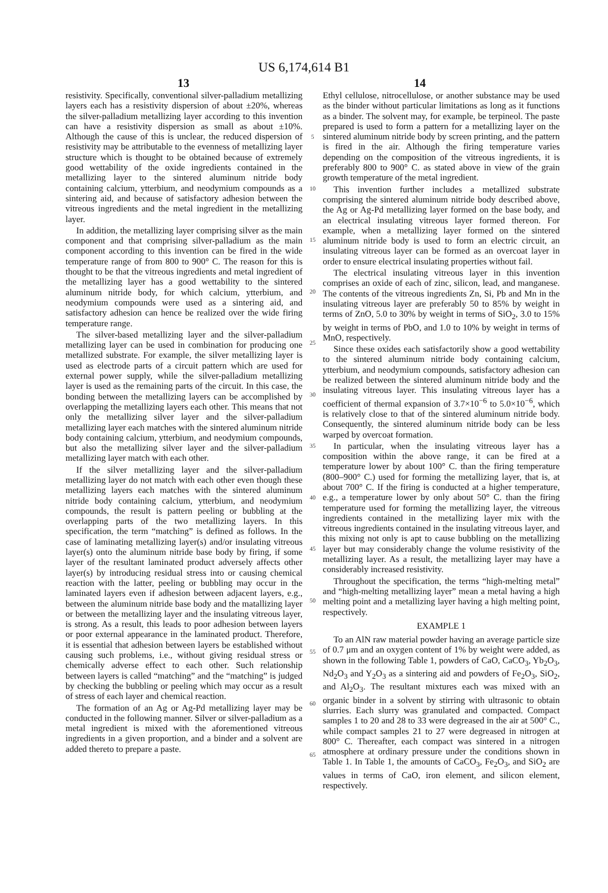US 6,174,614 B1
13 14
resistivity. Specifically, conventional silver-palladium metallizing layers each has a resistivity dispersion of about ±20%, whereas the silver-palladium metallizing layer according to this invention can have a resistivity dispersion as small as about ±10%. Although the cause of this is unclear, the reduced dispersion of resistivity may be attributable to the evenness of metallizing layer structure which is thought to be obtained because of extremely good wettability of the oxide ingredients contained in the metallizing layer to the sintered aluminum nitride body containing calcium, ytterbium, and neodymium compounds as a sintering aid, and because of satisfactory adhesion between the vitreous ingredients and the metal ingredient in the metallizing layer.
In addition, the metallizing layer comprising silver as the main component and that comprising silver-palladium as the main component according to this invention can be fired in the wide temperature range of from 800 to 900° C. The reason for this is thought to be that the vitreous ingredients and metal ingredient of the metallizing layer has a good wettability to the sintered aluminum nitride body, for which calcium, ytterbium, and neodymium compounds were used as a sintering aid, and satisfactory adhesion can hence be realized over the wide firing temperature range.
The silver-based metallizing layer and the silver-palladium metallizing layer can be used in combination for producing one metallized substrate. For example, the silver metallizing layer is used as electrode parts of a circuit pattern which are used for external power supply, while the silver-palladium metallizing layer is used as the remaining parts of the circuit. In this case, the bonding between the metallizing layers can be accomplished by overlapping the metallizing layers each other. This means that not only the metallizing silver layer and the silver-palladium metallizing layer each matches with the sintered aluminum nitride body containing calcium, ytterbium, and neodymium compounds, but also the metallizing silver layer and the silver-palladium metallizing layer match with each other.
If the silver metallizing layer and the silver-palladium metallizing layer do not match with each other even though these metallizing layers each matches with the sintered aluminum nitride body containing calcium, ytterbium, and neodymium compounds, the result is pattern peeling or bubbling at the overlapping parts of the two metallizing layers. In this specification, the term “matching” is defined as follows. In the case of laminating metallizing layer(s) and/or insulating vitreous layer(s) onto the aluminum nitride base body by firing, if some layer of the resultant laminated product adversely affects other layer(s) by introducing residual stress into or causing chemical reaction with the latter, peeling or bubbling may occur in the laminated layers even if adhesion between adjacent layers, e.g., between the aluminum nitride base body and the matallizing layer or between the metallizing layer and the insulating vitreous layer, is strong. As a result, this leads to poor adhesion between layers or poor external appearance in the laminated product. Therefore, it is essential that adhesion between layers be established without causing such problems, i.e., without giving residual stress or chemically adverse effect to each other. Such relationship between layers is called “matching” and the “matching” is judged by checking the bubbling or peeling which may occur as a result of stress of each layer and chemical reaction.
The formation of an Ag or Ag-Pd metallizing layer may be conducted in the following manner. Silver or silver-palladium as a metal ingredient is mixed with the aforementioned vitreous ingredients in a given proportion, and a binder and a solvent are added thereto to prepare a paste.
5
10
15
20
25
30
35
40
45
50
55
60
65
Ethyl cellulose, nitrocellulose, or another substance may be used as the binder without particular limitations as long as it functions as a binder. The solvent may, for example, be terpineol. The paste prepared is used to form a pattern for a metallizing layer on the sintered aluminum nitride body by screen printing, and the pattern is fired in the air. Although the firing temperature varies depending on the composition of the vitreous ingredients, it is preferably 800 to 900° C. as stated above in view of the grain growth temperature of the metal ingredient.
This invention further includes a metallized substrate comprising the sintered aluminum nitride body described above, the Ag or Ag-Pd metallizing layer formed on the base body, and an electrical insulating vitreous layer formed thereon. For example, when a metallizing layer formed on the sintered aluminum nitride body is used to form an electric circuit, an insulating vitreous layer can be formed as an overcoat layer in order to ensure electrical insulating properties without fail.
The electrical insulating vitreous layer in this invention comprises an oxide of each of zinc, silicon, lead, and manganese. The contents of the vitreous ingredients Zn, Si, Pb and Mn in the insulating vitreous layer are preferably 50 to 85% by weight in terms of ZnO, 5.0 to 30% by weight in terms of SiO<sub>2</sub>, 3.0 to 15% by weight in terms of PbO, and 1.0 to 10% by weight in terms of MnO, respectively.
Since these oxides each satisfactorily show a good wettability to the sintered aluminum nitride body containing calcium, ytterbium, and neodymium compounds, satisfactory adhesion can be realized between the sintered aluminum nitride body and the insulating vitreous layer. This insulating vitreous layer has a coefficient of thermal expansion of 3.7×10<sup>−6</sup> to 5.0×10<sup>−6</sup>, which is relatively close to that of the sintered aluminum nitride body. Consequently, the sintered aluminum nitride body can be less warped by overcoat formation.
In particular, when the insulating vitreous layer has a composition within the above range, it can be fired at a temperature lower by about 100° C. than the firing temperature (800–900° C.) used for forming the metallizing layer, that is, at about 700° C. If the firing is conducted at a higher temperature, e.g., a temperature lower by only about 50° C. than the firing temperature used for forming the metallizing layer, the vitreous ingredients contained in the metallizing layer mix with the vitreous ingredients contained in the insulating vitreous layer, and this mixing not only is apt to cause bubbling on the metallizing layer but may considerably change the volume resistivity of the metallizing layer. As a result, the metallizing layer may have a considerably increased resistivity.
Throughout the specification, the terms “high-melting metal” and “high-melting metallizing layer” mean a metal having a high melting point and a metallizing layer having a high melting point, respectively.
EXAMPLE 1
To an AlN raw material powder having an average particle size of 0.7 μm and an oxygen content of 1% by weight were added, as shown in the following Table 1, powders of CaO, CaCO<sub>3</sub>, Yb<sub>2</sub>O<sub>3</sub>, Nd<sub>2</sub>O<sub>3</sub> and Y<sub>2</sub>O<sub>3</sub> as a sintering aid and powders of Fe<sub>2</sub>O<sub>3</sub>, SiO<sub>2</sub>, and Al<sub>2</sub>O<sub>3</sub>. The resultant mixtures each was mixed with an organic binder in a solvent by stirring with ultrasonic to obtain slurries. Each slurry was granulated and compacted. Compact samples 1 to 20 and 28 to 33 were degreased in the air at 500° C., while compact samples 21 to 27 were degreased in nitrogen at 800° C. Thereafter, each compact was sintered in a nitrogen atmosphere at ordinary pressure under the conditions shown in Table 1. In Table 1, the amounts of CaCO<sub>3</sub>, Fe<sub>2</sub>O<sub>3</sub>, and SiO<sub>2</sub> are values in terms of CaO, iron element, and silicon element, respectively.